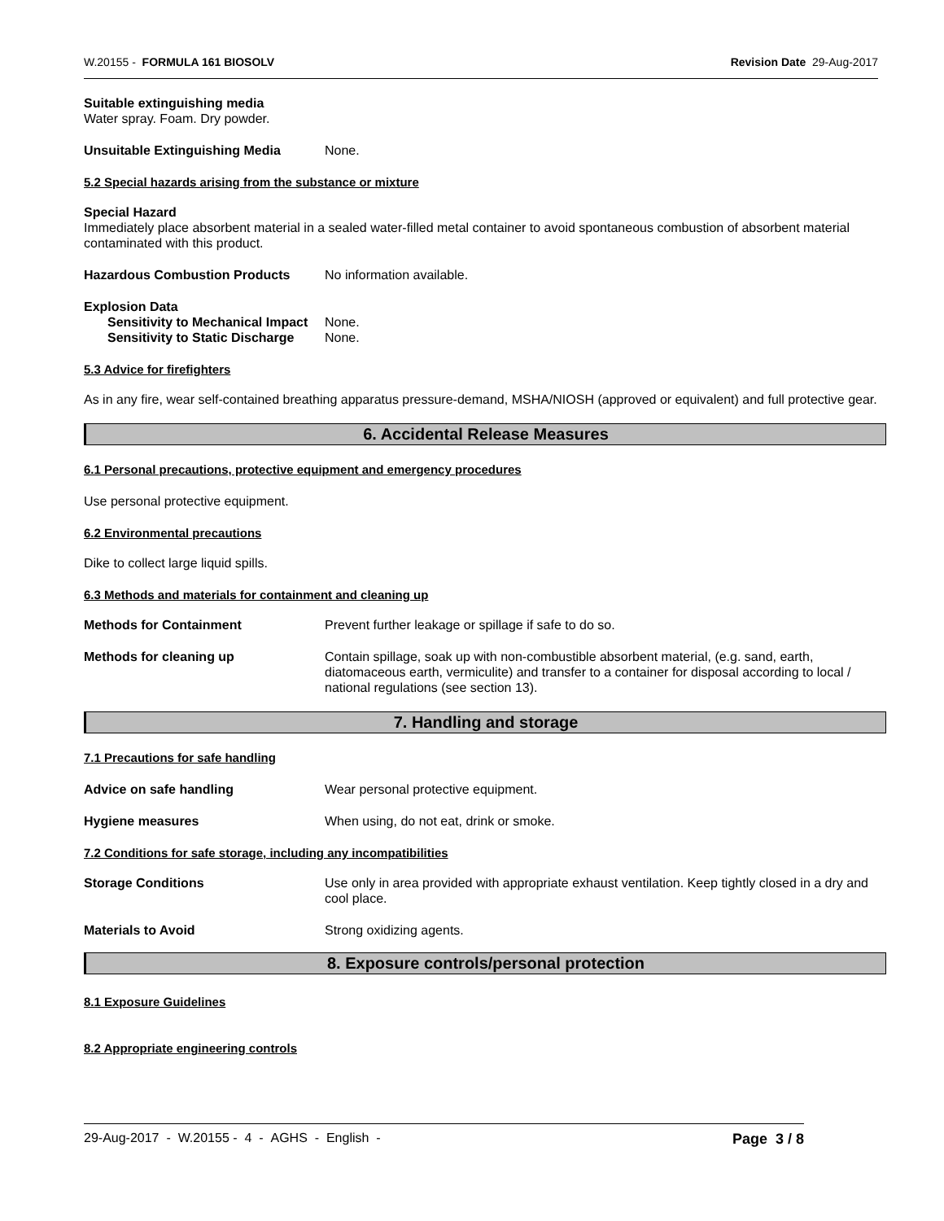W.20155 - FORMULA 161 BIOSOLV Revision Date 29-Aug-2017
Suitable extinguishing media
Water spray. Foam. Dry powder.
Unsuitable Extinguishing Media None.
5.2 Special hazards arising from the substance or mixture
Special Hazard
Immediately place absorbent material in a sealed water-filled metal container to avoid spontaneous combustion of absorbent material contaminated with this product.
Hazardous Combustion Products No information available.
Explosion Data
Sensitivity to Mechanical Impact None.
Sensitivity to Static Discharge None.
5.3 Advice for firefighters
As in any fire, wear self-contained breathing apparatus pressure-demand, MSHA/NIOSH (approved or equivalent) and full protective gear.
6. Accidental Release Measures
6.1 Personal precautions, protective equipment and emergency procedures
Use personal protective equipment.
6.2 Environmental precautions
Dike to collect large liquid spills.
6.3 Methods and materials for containment and cleaning up
Methods for Containment Prevent further leakage or spillage if safe to do so.
Methods for cleaning up Contain spillage, soak up with non-combustible absorbent material, (e.g. sand, earth, diatomaceous earth, vermiculite) and transfer to a container for disposal according to local / national regulations (see section 13).
7. Handling and storage
7.1 Precautions for safe handling
Advice on safe handling Wear personal protective equipment.
Hygiene measures When using, do not eat, drink or smoke.
7.2 Conditions for safe storage, including any incompatibilities
Storage Conditions Use only in area provided with appropriate exhaust ventilation. Keep tightly closed in a dry and cool place.
Materials to Avoid Strong oxidizing agents.
8. Exposure controls/personal protection
8.1 Exposure Guidelines
8.2 Appropriate engineering controls
29-Aug-2017 - W.20155 - 4 - AGHS - English - Page 3 / 8